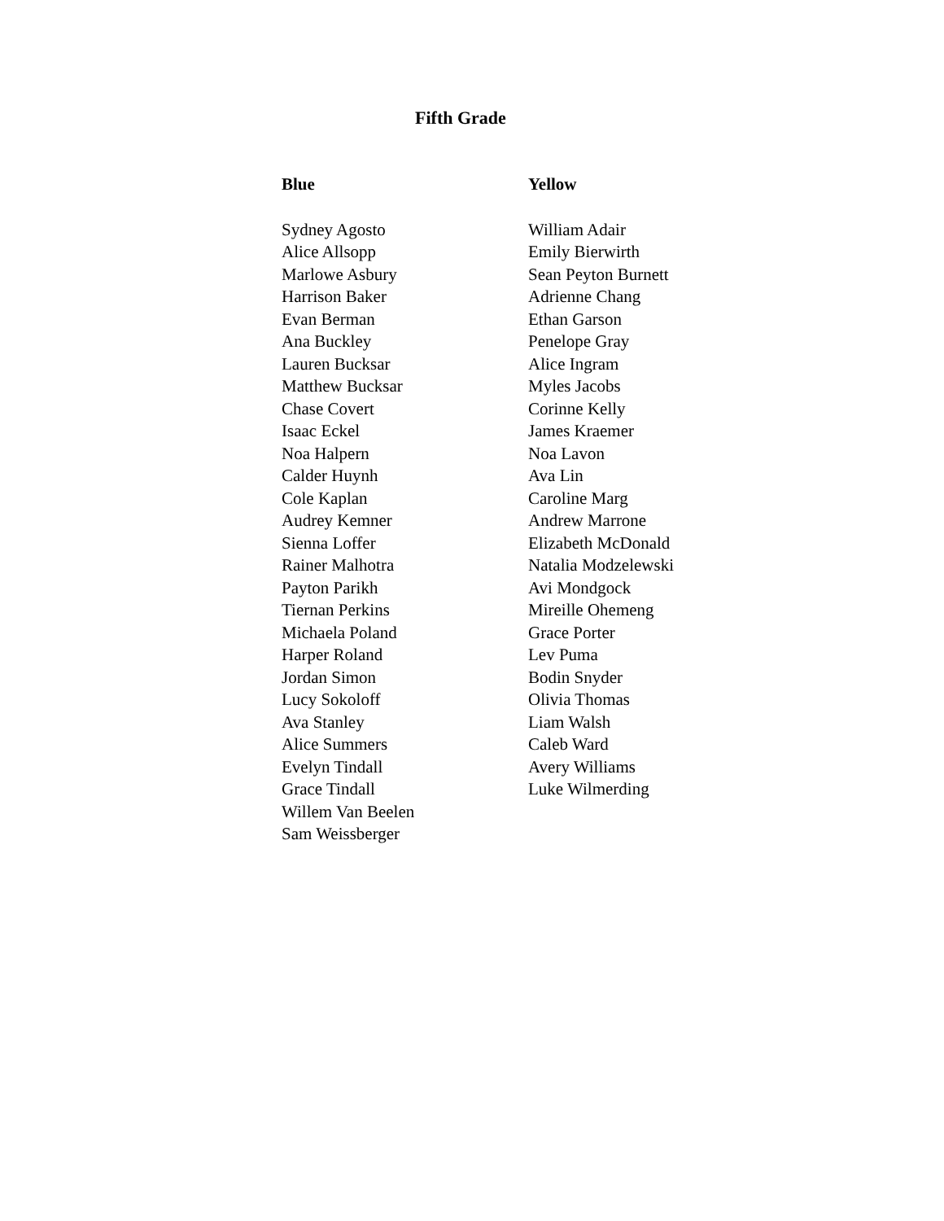Fifth Grade
Blue
Sydney Agosto
Alice Allsopp
Marlowe Asbury
Harrison Baker
Evan Berman
Ana Buckley
Lauren Bucksar
Matthew Bucksar
Chase Covert
Isaac Eckel
Noa Halpern
Calder Huynh
Cole Kaplan
Audrey Kemner
Sienna Loffer
Rainer Malhotra
Payton Parikh
Tiernan Perkins
Michaela Poland
Harper Roland
Jordan Simon
Lucy Sokoloff
Ava Stanley
Alice Summers
Evelyn Tindall
Grace Tindall
Willem Van Beelen
Sam Weissberger
Yellow
William Adair
Emily Bierwirth
Sean Peyton Burnett
Adrienne Chang
Ethan Garson
Penelope Gray
Alice Ingram
Myles Jacobs
Corinne Kelly
James Kraemer
Noa Lavon
Ava Lin
Caroline Marg
Andrew Marrone
Elizabeth McDonald
Natalia Modzelewski
Avi Mondgock
Mireille Ohemeng
Grace Porter
Lev Puma
Bodin Snyder
Olivia Thomas
Liam Walsh
Caleb Ward
Avery Williams
Luke Wilmerding